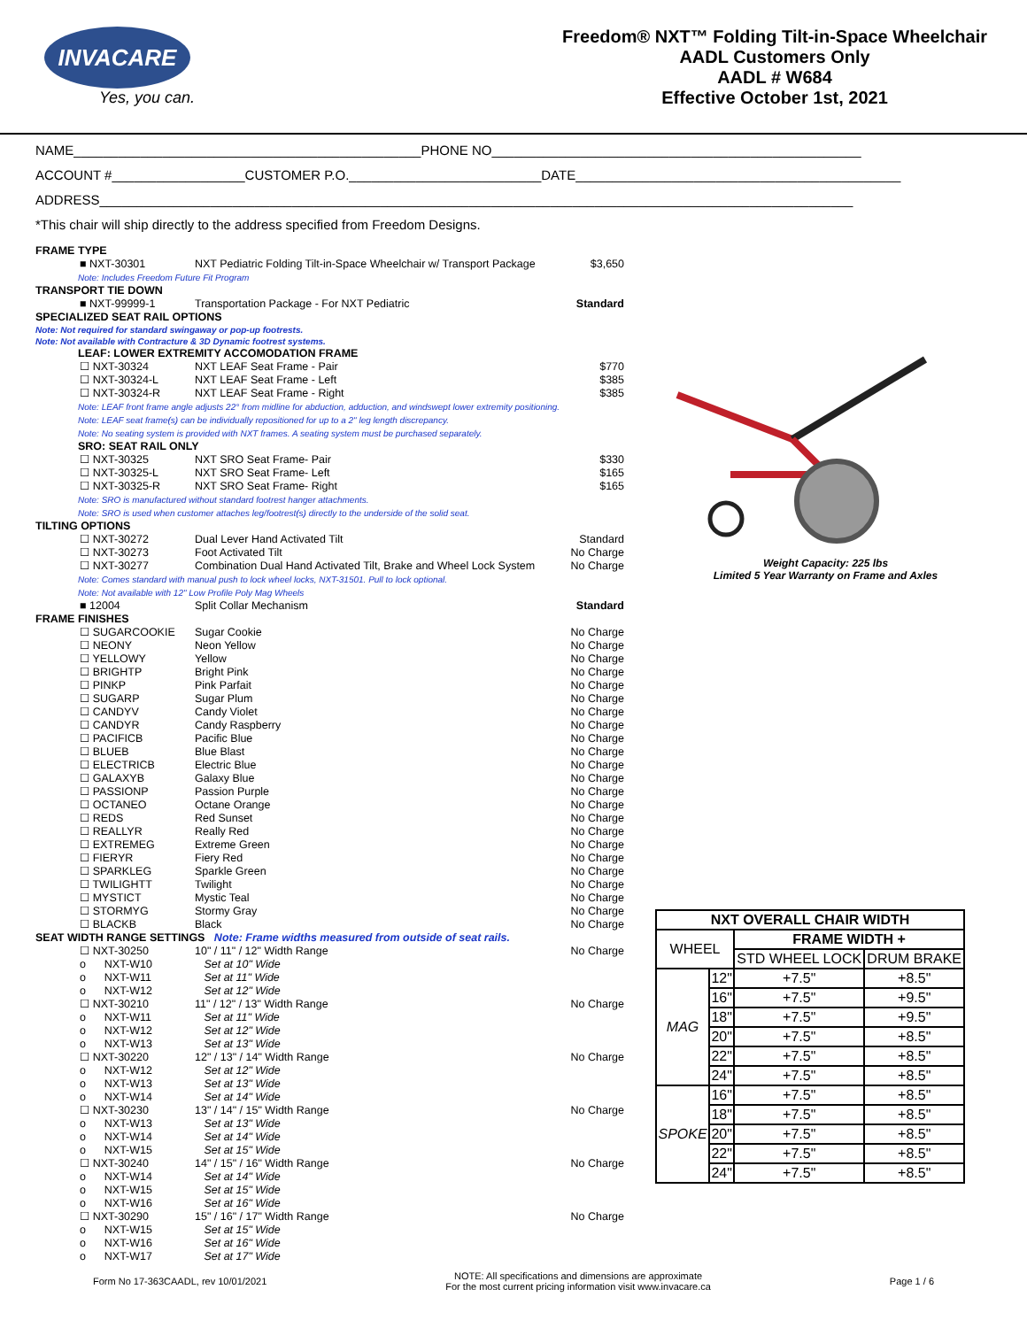INVACARE
Yes, you can.
Freedom® NXT™ Folding Tilt-in-Space Wheelchair
AADL Customers Only
AADL # W684
Effective October 1st, 2021
NAME_______________________________________________PHONE NO__________________________________________________
ACCOUNT #__________________CUSTOMER P.O.__________________________DATE____________________________________________
ADDRESS______________________________________________________________________________________________________
*This chair will ship directly to the address specified from Freedom Designs.
FRAME TYPE
■ NXT-30301 NXT Pediatric Folding Tilt-in-Space Wheelchair w/ Transport Package
$3,650
Note: Includes Freedom Future Fit Program
TRANSPORT TIE DOWN
■ NXT-99999-1 Transportation Package - For NXT Pediatric Standard
SPECIALIZED SEAT RAIL OPTIONS
Note: Not required for standard swingaway or pop-up footrests.
Note: Not available with Contracture & 3D Dynamic footrest systems.
LEAF: LOWER EXTREMITY ACCOMODATION FRAME
☐ NXT-30324 NXT LEAF Seat Frame - Pair $770
☐ NXT-30324-L NXT LEAF Seat Frame - Left $385
☐ NXT-30324-R NXT LEAF Seat Frame - Right $385
Note: LEAF front frame angle adjusts 22° from midline for abduction, adduction, and windswept lower extremity positioning.
Note: LEAF seat frame(s) can be individually repositioned for up to a 2" leg length discrepancy.
Note: No seating system is provided with NXT frames. A seating system must be purchased separately.
SRO: SEAT RAIL ONLY
☐ NXT-30325 NXT SRO Seat Frame- Pair $330
☐ NXT-30325-L NXT SRO Seat Frame- Left $165
☐ NXT-30325-R NXT SRO Seat Frame- Right $165
Note: SRO is manufactured without standard footrest hanger attachments.
Note: SRO is used when customer attaches leg/footrest(s) directly to the underside of the solid seat.
TILTING OPTIONS
☐ NXT-30272 Dual Lever Hand Activated Tilt Standard
☐ NXT-30273 Foot Activated Tilt No Charge
☐ NXT-30277 Combination Dual Hand Activated Tilt, Brake and Wheel Lock System
No Charge
Note: Comes standard with manual push to lock wheel locks, NXT-31501. Pull to lock optional.
Note: Not available with 12" Low Profile Poly Mag Wheels
■ 12004 Split Collar Mechanism Standard
FRAME FINISHES
☐ SUGARCOOKIE Sugar Cookie No Charge
☐ NEONY Neon Yellow No Charge
☐ YELLOWY Yellow No Charge
☐ BRIGHTP Bright Pink No Charge
☐ PINKP Pink Parfait No Charge
☐ SUGARP Sugar Plum No Charge
☐ CANDYV Candy Violet No Charge
☐ CANDYR Candy Raspberry No Charge
☐ PACIFICB Pacific Blue No Charge
☐ BLUEB Blue Blast No Charge
☐ ELECTRICB Electric Blue No Charge
☐ GALAXYB Galaxy Blue No Charge
☐ PASSIONP Passion Purple No Charge
☐ OCTANEO Octane Orange No Charge
☐ REDS Red Sunset No Charge
☐ REALLYR Really Red No Charge
☐ EXTREMEG Extreme Green No Charge
☐ FIERYR Fiery Red No Charge
☐ SPARKLEG Sparkle Green No Charge
☐ TWILIGHTT Twilight No Charge
☐ MYSTICT Mystic Teal No Charge
☐ STORMYG Stormy Gray No Charge
☐ BLACKB Black No Charge
SEAT WIDTH RANGE SETTINGS Note: Frame widths measured from outside of seat rails.
☐ NXT-30250 10" / 11" / 12" Width Range No Charge
o NXT-W10 Set at 10" Wide
o NXT-W11 Set at 11" Wide
o NXT-W12 Set at 12" Wide
☐ NXT-30210 11" / 12" / 13" Width Range No Charge
o NXT-W11 Set at 11" Wide
o NXT-W12 Set at 12" Wide
o NXT-W13 Set at 13" Wide
☐ NXT-30220 12" / 13" / 14" Width Range No Charge
o NXT-W12 Set at 12" Wide
o NXT-W13 Set at 13" Wide
o NXT-W14 Set at 14" Wide
☐ NXT-30230 13" / 14" / 15" Width Range No Charge
o NXT-W13 Set at 13" Wide
o NXT-W14 Set at 14" Wide
o NXT-W15 Set at 15" Wide
☐ NXT-30240 14" / 15" / 16" Width Range No Charge
o NXT-W14 Set at 14" Wide
o NXT-W15 Set at 15" Wide
o NXT-W16 Set at 16" Wide
☐ NXT-30290 15" / 16" / 17" Width Range No Charge
o NXT-W15 Set at 15" Wide
o NXT-W16 Set at 16" Wide
o NXT-W17 Set at 17" Wide
Weight Capacity: 225 lbs
Limited 5 Year Warranty on Frame and Axles
| NXT OVERALL CHAIR WIDTH | | | |
| --- | --- | --- | --- |
| WHEEL | | FRAME WIDTH + | |
| | | STD WHEEL LOCK | DRUM BRAKE |
| MAG | 12" | +7.5" | +8.5" |
| | 16" | +7.5" | +9.5" |
| | 18" | +7.5" | +9.5" |
| | 20" | +7.5" | +8.5" |
| | 22" | +7.5" | +8.5" |
| | 24" | +7.5" | +8.5" |
| SPOKE | 16" | +7.5" | +8.5" |
| | 18" | +7.5" | +8.5" |
| | 20" | +7.5" | +8.5" |
| | 22" | +7.5" | +8.5" |
| | 24" | +7.5" | +8.5" |
Form No 17-363CAADL, rev 10/01/2021
NOTE: All specifications and dimensions are approximate
For the most current pricing information visit www.invacare.ca
Page 1 / 6